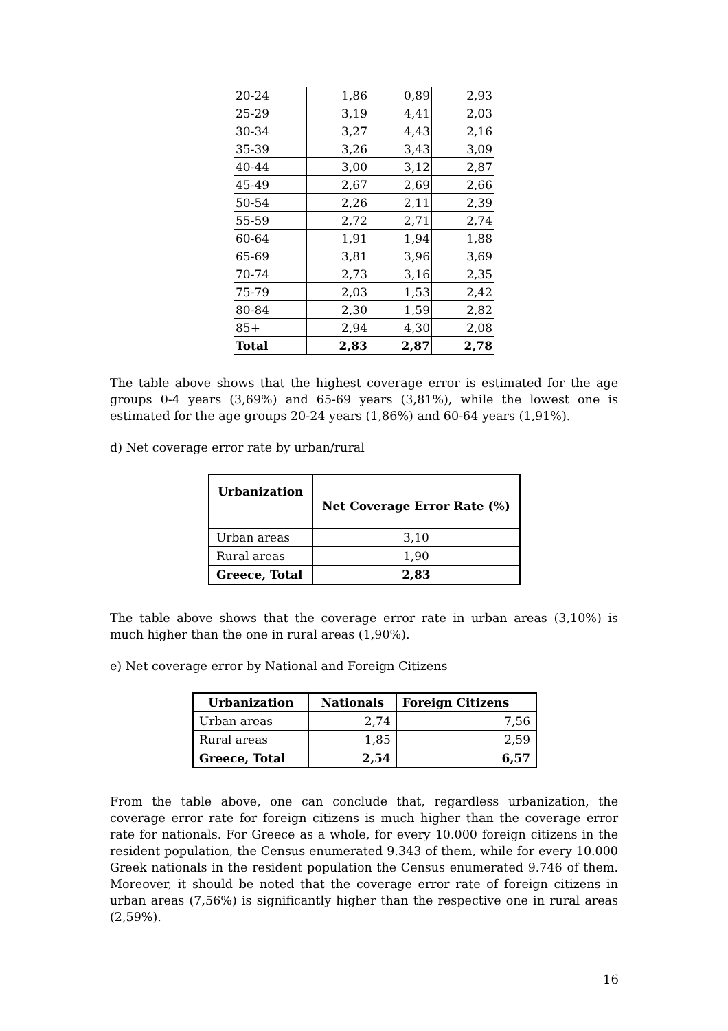| 20-24 | 1,86 | 0,89 | 2,93 |
| 25-29 | 3,19 | 4,41 | 2,03 |
| 30-34 | 3,27 | 4,43 | 2,16 |
| 35-39 | 3,26 | 3,43 | 3,09 |
| 40-44 | 3,00 | 3,12 | 2,87 |
| 45-49 | 2,67 | 2,69 | 2,66 |
| 50-54 | 2,26 | 2,11 | 2,39 |
| 55-59 | 2,72 | 2,71 | 2,74 |
| 60-64 | 1,91 | 1,94 | 1,88 |
| 65-69 | 3,81 | 3,96 | 3,69 |
| 70-74 | 2,73 | 3,16 | 2,35 |
| 75-79 | 2,03 | 1,53 | 2,42 |
| 80-84 | 2,30 | 1,59 | 2,82 |
| 85+ | 2,94 | 4,30 | 2,08 |
| Total | 2,83 | 2,87 | 2,78 |
The table above shows that the highest coverage error is estimated for the age groups 0-4 years (3,69%) and 65-69 years (3,81%), while the lowest one is estimated for the age groups 20-24 years (1,86%) and 60-64 years (1,91%).
d) Net coverage error rate by urban/rural
| Urbanization | Net Coverage Error Rate (%) |
| --- | --- |
| Urban areas | 3,10 |
| Rural areas | 1,90 |
| Greece, Total | 2,83 |
The table above shows that the coverage error rate in urban areas (3,10%) is much higher than the one in rural areas (1,90%).
e) Net coverage error by National and Foreign Citizens
| Urbanization | Nationals | Foreign Citizens |
| --- | --- | --- |
| Urban areas | 2,74 | 7,56 |
| Rural areas | 1,85 | 2,59 |
| Greece, Total | 2,54 | 6,57 |
From the table above, one can conclude that, regardless urbanization, the coverage error rate for foreign citizens is much higher than the coverage error rate for nationals. For Greece as a whole, for every 10.000 foreign citizens in the resident population, the Census enumerated 9.343 of them, while for every 10.000 Greek nationals in the resident population the Census enumerated 9.746 of them. Moreover, it should be noted that the coverage error rate of foreign citizens in urban areas (7,56%) is significantly higher than the respective one in rural areas (2,59%).
16